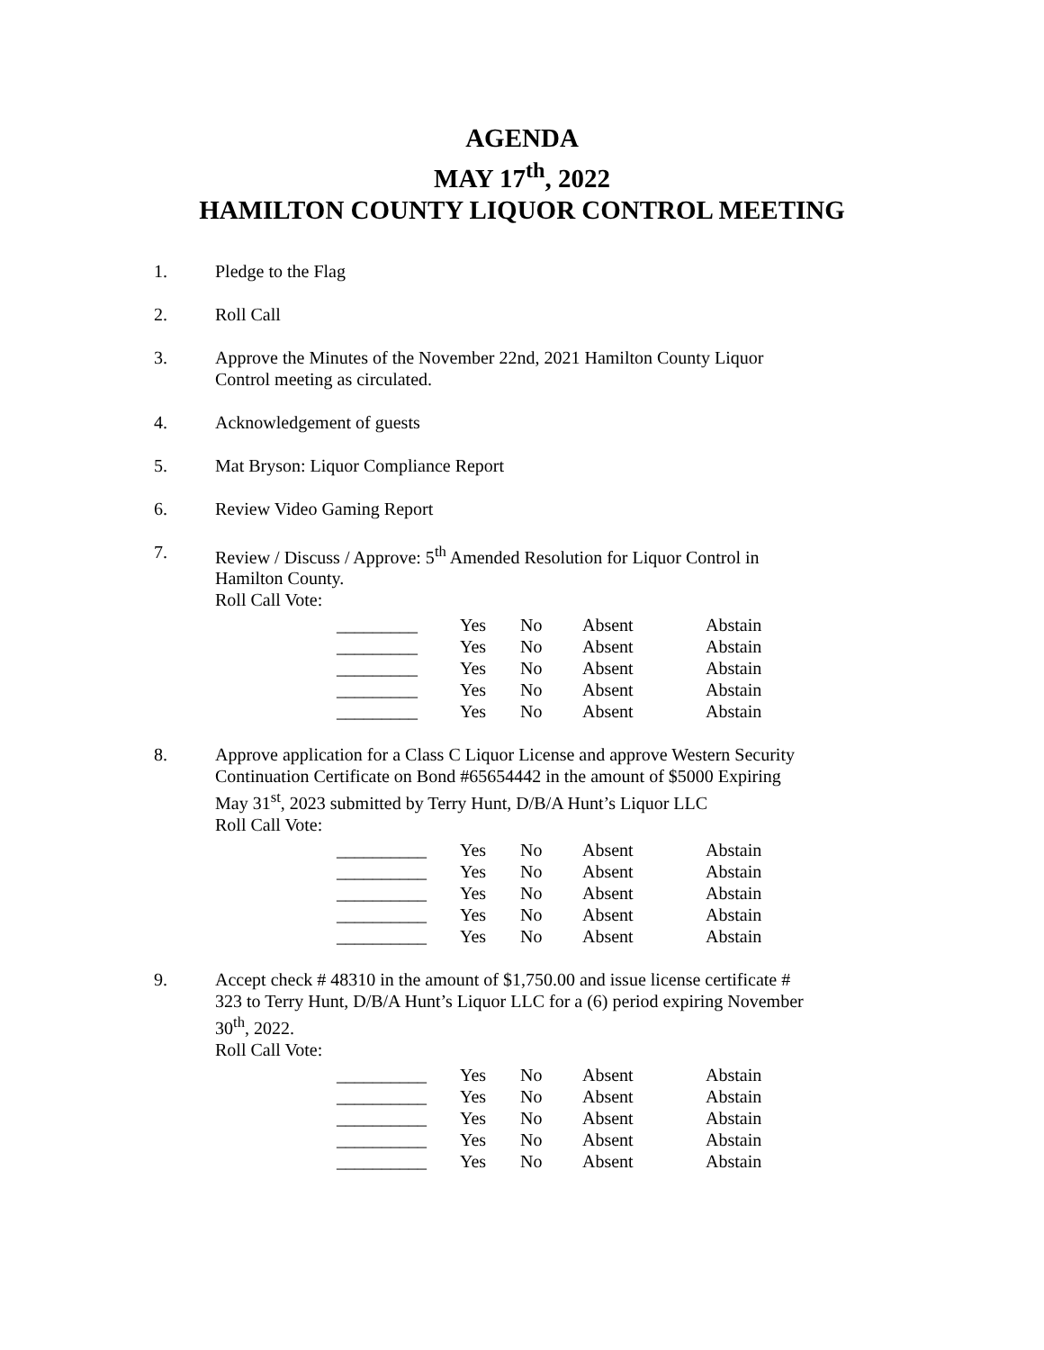AGENDA
MAY 17<sup>th</sup>, 2022
HAMILTON COUNTY LIQUOR CONTROL MEETING
1. Pledge to the Flag
2. Roll Call
3. Approve the Minutes of the November 22nd, 2021 Hamilton County Liquor Control meeting as circulated.
4. Acknowledgement of guests
5. Mat Bryson: Liquor Compliance Report
6. Review Video Gaming Report
7. Review / Discuss / Approve: 5<sup>th</sup> Amended Resolution for Liquor Control in Hamilton County.
Roll Call Vote:
| _________ | Yes | No | Absent | Abstain |
| _________ | Yes | No | Absent | Abstain |
| _________ | Yes | No | Absent | Abstain |
| _________ | Yes | No | Absent | Abstain |
| _________ | Yes | No | Absent | Abstain |
8. Approve application for a Class C Liquor License and approve Western Security Continuation Certificate on Bond #65654442 in the amount of $5000 Expiring May 31<sup>st</sup>, 2023 submitted by Terry Hunt, D/B/A Hunt’s Liquor LLC
Roll Call Vote:
| __________ | Yes | No | Absent | Abstain |
| __________ | Yes | No | Absent | Abstain |
| __________ | Yes | No | Absent | Abstain |
| __________ | Yes | No | Absent | Abstain |
| __________ | Yes | No | Absent | Abstain |
9. Accept check # 48310 in the amount of $1,750.00 and issue license certificate # 323 to Terry Hunt, D/B/A Hunt’s Liquor LLC for a (6) period expiring November 30<sup>th</sup>, 2022.
Roll Call Vote:
| __________ | Yes | No | Absent | Abstain |
| __________ | Yes | No | Absent | Abstain |
| __________ | Yes | No | Absent | Abstain |
| __________ | Yes | No | Absent | Abstain |
| __________ | Yes | No | Absent | Abstain |